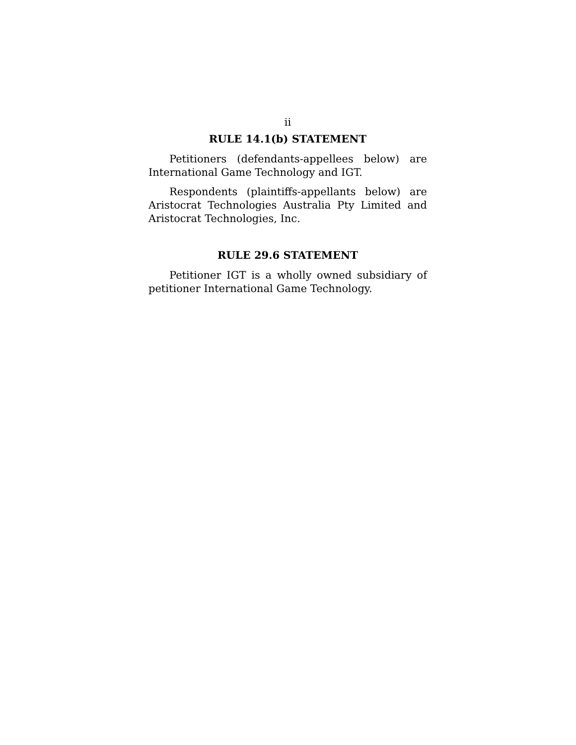ii
RULE 14.1(b) STATEMENT
Petitioners (defendants-appellees below) are International Game Technology and IGT.
Respondents (plaintiffs-appellants below) are Aristocrat Technologies Australia Pty Limited and Aristocrat Technologies, Inc.
RULE 29.6 STATEMENT
Petitioner IGT is a wholly owned subsidiary of petitioner International Game Technology.